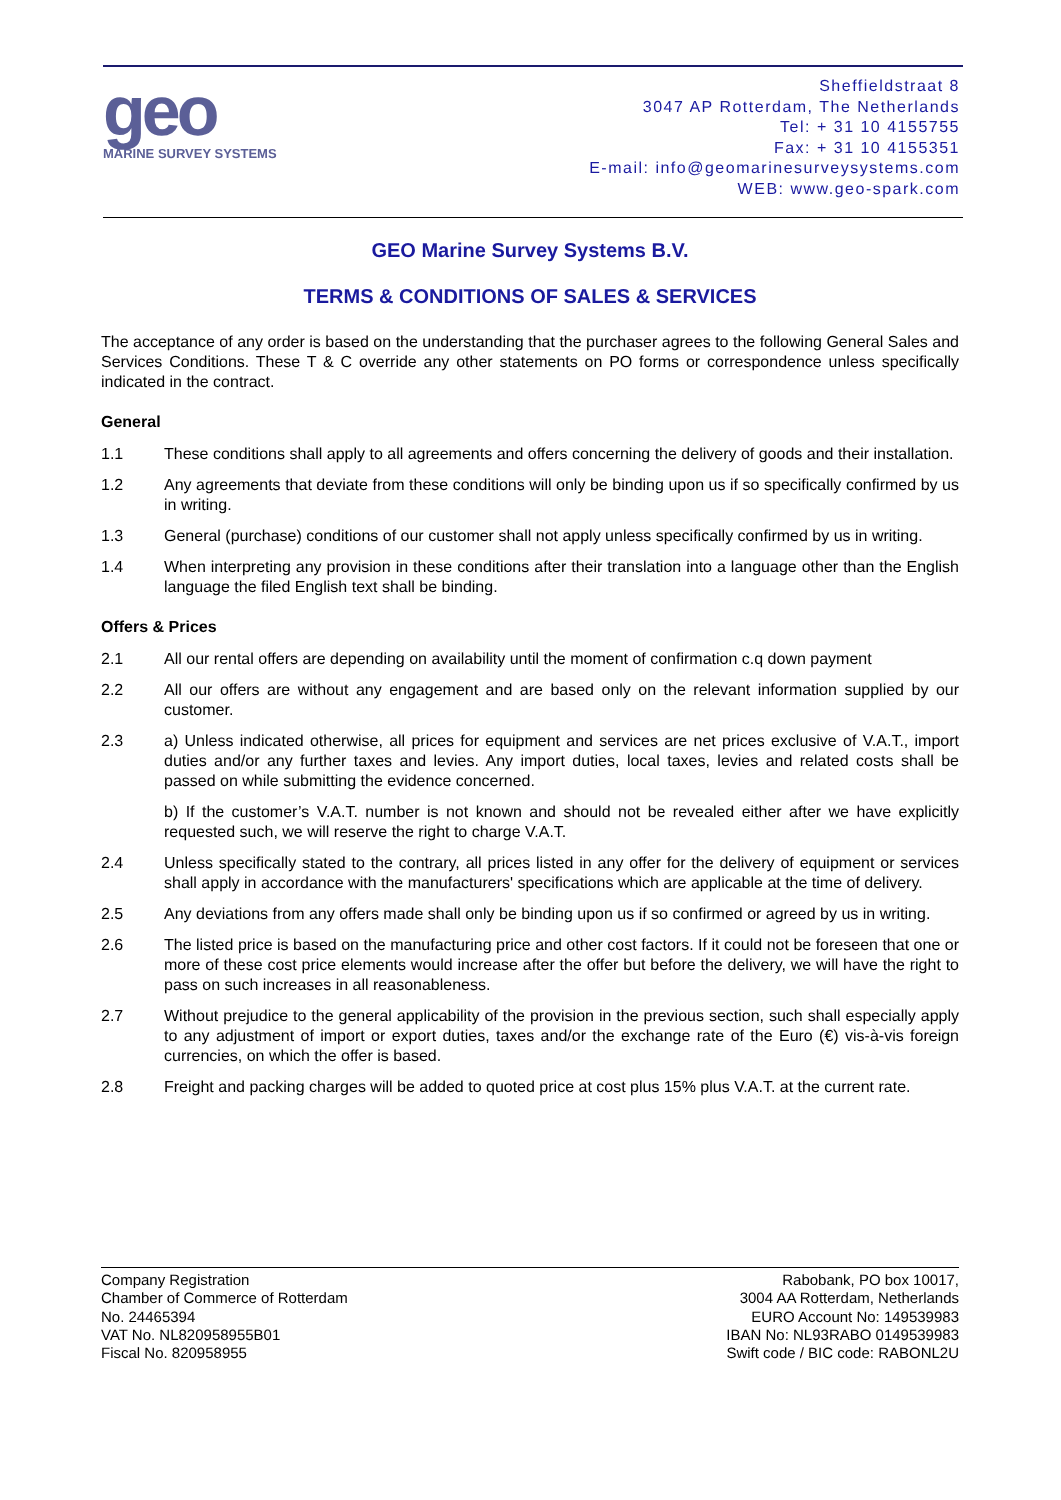geo
MARINE SURVEY SYSTEMS
Sheffieldstraat 8
3047 AP Rotterdam, The Netherlands
Tel: + 31 10 4155755
Fax: + 31 10 4155351
E-mail: info@geomarinesurveysystems.com
WEB: www.geo-spark.com
GEO Marine Survey Systems B.V.
TERMS & CONDITIONS OF SALES & SERVICES
The acceptance of any order is based on the understanding that the purchaser agrees to the following General Sales and Services Conditions. These T & C override any other statements on PO forms or correspondence unless specifically indicated in the contract.
General
1.1 These conditions shall apply to all agreements and offers concerning the delivery of goods and their installation.
1.2 Any agreements that deviate from these conditions will only be binding upon us if so specifically confirmed by us in writing.
1.3 General (purchase) conditions of our customer shall not apply unless specifically confirmed by us in writing.
1.4 When interpreting any provision in these conditions after their translation into a language other than the English language the filed English text shall be binding.
Offers & Prices
2.1 All our rental offers are depending on availability until the moment of confirmation c.q down payment
2.2 All our offers are without any engagement and are based only on the relevant information supplied by our customer.
2.3 a) Unless indicated otherwise, all prices for equipment and services are net prices exclusive of V.A.T., import duties and/or any further taxes and levies. Any import duties, local taxes, levies and related costs shall be passed on while submitting the evidence concerned.
b) If the customer’s V.A.T. number is not known and should not be revealed either after we have explicitly requested such, we will reserve the right to charge V.A.T.
2.4 Unless specifically stated to the contrary, all prices listed in any offer for the delivery of equipment or services shall apply in accordance with the manufacturers' specifications which are applicable at the time of delivery.
2.5 Any deviations from any offers made shall only be binding upon us if so confirmed or agreed by us in writing.
2.6 The listed price is based on the manufacturing price and other cost factors. If it could not be foreseen that one or more of these cost price elements would increase after the offer but before the delivery, we will have the right to pass on such increases in all reasonableness.
2.7 Without prejudice to the general applicability of the provision in the previous section, such shall especially apply to any adjustment of import or export duties, taxes and/or the exchange rate of the Euro (€) vis-à-vis foreign currencies, on which the offer is based.
2.8 Freight and packing charges will be added to quoted price at cost plus 15% plus V.A.T. at the current rate.
Company Registration
Chamber of Commerce of Rotterdam
No. 24465394
VAT No. NL820958955B01
Fiscal No. 820958955
Rabobank, PO box 10017,
3004 AA Rotterdam, Netherlands
EURO Account No: 149539983
IBAN No: NL93RABO 0149539983
Swift code / BIC code: RABONL2U